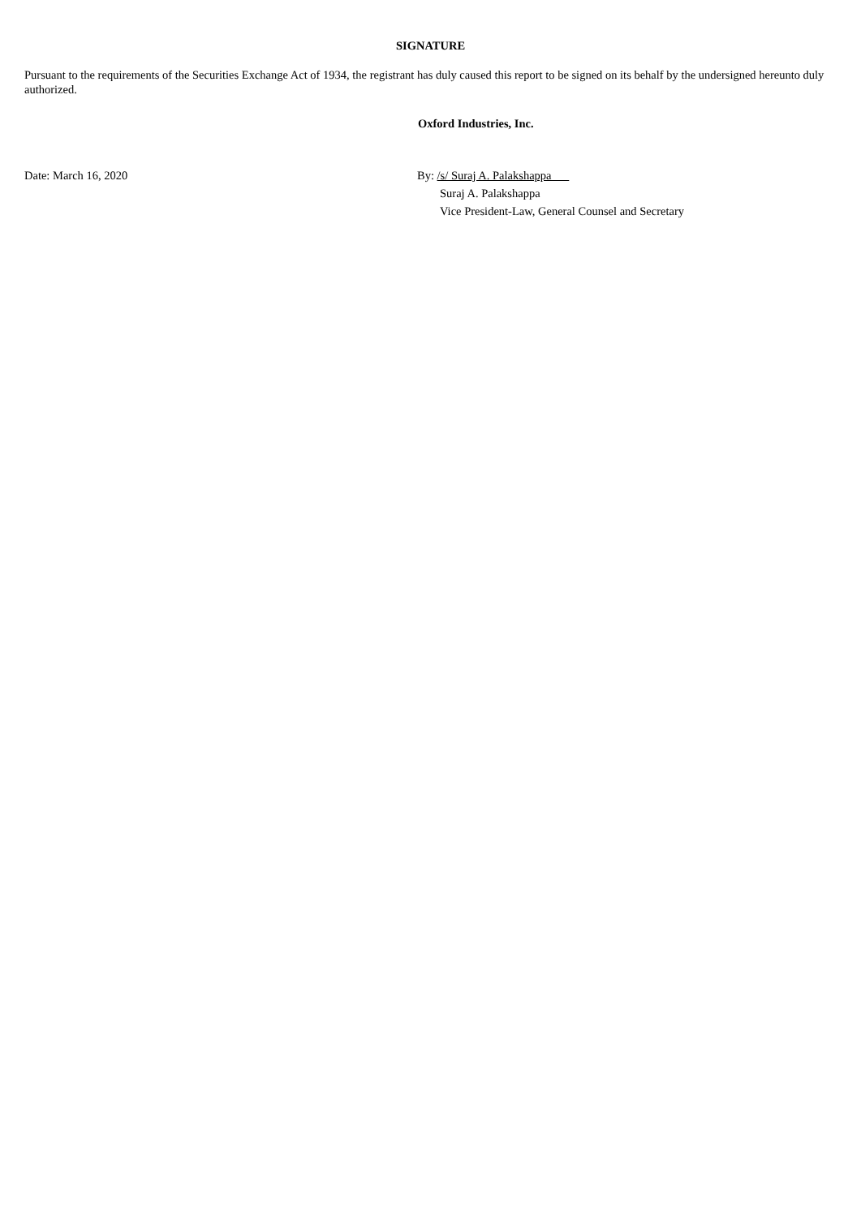SIGNATURE
Pursuant to the requirements of the Securities Exchange Act of 1934, the registrant has duly caused this report to be signed on its behalf by the undersigned hereunto duly authorized.
Oxford Industries, Inc.
Date: March 16, 2020 By: /s/ Suraj A. Palakshappa
Suraj A. Palakshappa
Vice President-Law, General Counsel and Secretary